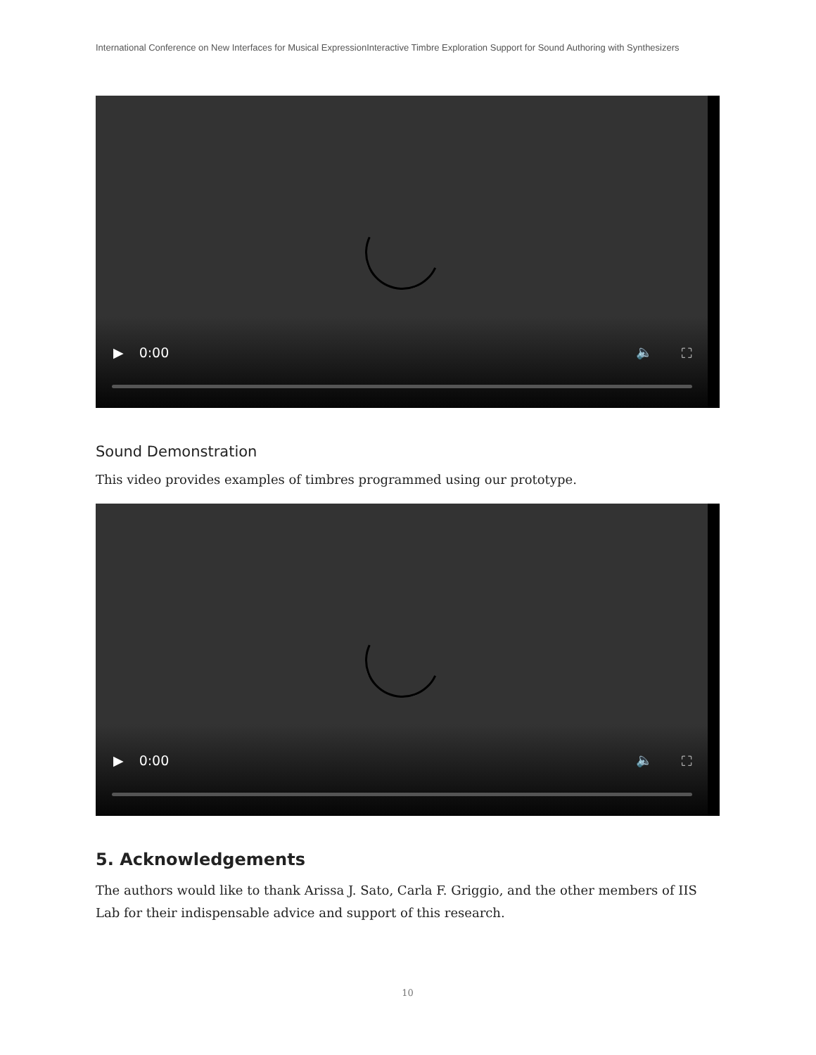International Conference on New Interfaces for Musical ExpressionInteractive Timbre Exploration Support for Sound Authoring with Synthesizers
▶ 0:00 🔈 ⛶
Sound Demonstration
This video provides examples of timbres programmed using our prototype.
▶ 0:00 🔈 ⛶
5. Acknowledgements
The authors would like to thank Arissa J. Sato, Carla F. Griggio, and the other members of IIS Lab for their indispensable advice and support of this research.
10